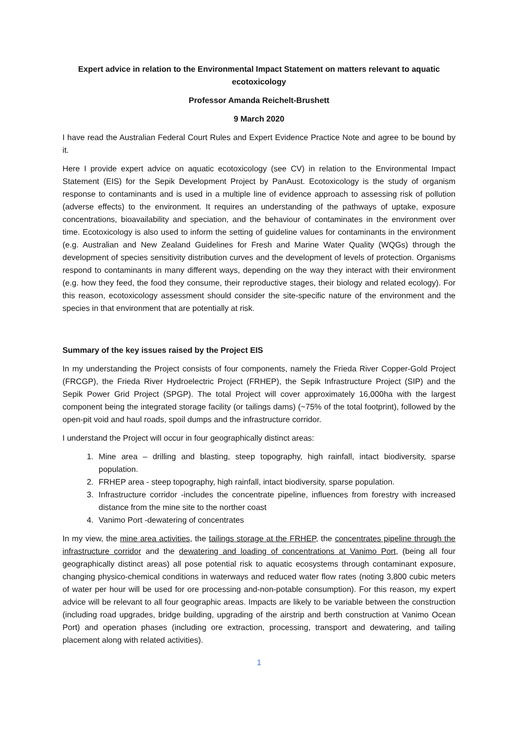Expert advice in relation to the Environmental Impact Statement on matters relevant to aquatic ecotoxicology
Professor Amanda Reichelt-Brushett
9 March 2020
I have read the Australian Federal Court Rules and Expert Evidence Practice Note and agree to be bound by it.
Here I provide expert advice on aquatic ecotoxicology (see CV) in relation to the Environmental Impact Statement (EIS) for the Sepik Development Project by PanAust. Ecotoxicology is the study of organism response to contaminants and is used in a multiple line of evidence approach to assessing risk of pollution (adverse effects) to the environment. It requires an understanding of the pathways of uptake, exposure concentrations, bioavailability and speciation, and the behaviour of contaminates in the environment over time. Ecotoxicology is also used to inform the setting of guideline values for contaminants in the environment (e.g. Australian and New Zealand Guidelines for Fresh and Marine Water Quality (WQGs) through the development of species sensitivity distribution curves and the development of levels of protection. Organisms respond to contaminants in many different ways, depending on the way they interact with their environment (e.g. how they feed, the food they consume, their reproductive stages, their biology and related ecology). For this reason, ecotoxicology assessment should consider the site-specific nature of the environment and the species in that environment that are potentially at risk.
Summary of the key issues raised by the Project EIS
In my understanding the Project consists of four components, namely the Frieda River Copper-Gold Project (FRCGP), the Frieda River Hydroelectric Project (FRHEP), the Sepik Infrastructure Project (SIP) and the Sepik Power Grid Project (SPGP). The total Project will cover approximately 16,000ha with the largest component being the integrated storage facility (or tailings dams) (~75% of the total footprint), followed by the open-pit void and haul roads, spoil dumps and the infrastructure corridor.
I understand the Project will occur in four geographically distinct areas:
1. Mine area – drilling and blasting, steep topography, high rainfall, intact biodiversity, sparse population.
2. FRHEP area - steep topography, high rainfall, intact biodiversity, sparse population.
3. Infrastructure corridor -includes the concentrate pipeline, influences from forestry with increased distance from the mine site to the norther coast
4. Vanimo Port -dewatering of concentrates
In my view, the mine area activities, the tailings storage at the FRHEP, the concentrates pipeline through the infrastructure corridor and the dewatering and loading of concentrations at Vanimo Port, (being all four geographically distinct areas) all pose potential risk to aquatic ecosystems through contaminant exposure, changing physico-chemical conditions in waterways and reduced water flow rates (noting 3,800 cubic meters of water per hour will be used for ore processing and-non-potable consumption). For this reason, my expert advice will be relevant to all four geographic areas. Impacts are likely to be variable between the construction (including road upgrades, bridge building, upgrading of the airstrip and berth construction at Vanimo Ocean Port) and operation phases (including ore extraction, processing, transport and dewatering, and tailing placement along with related activities).
1